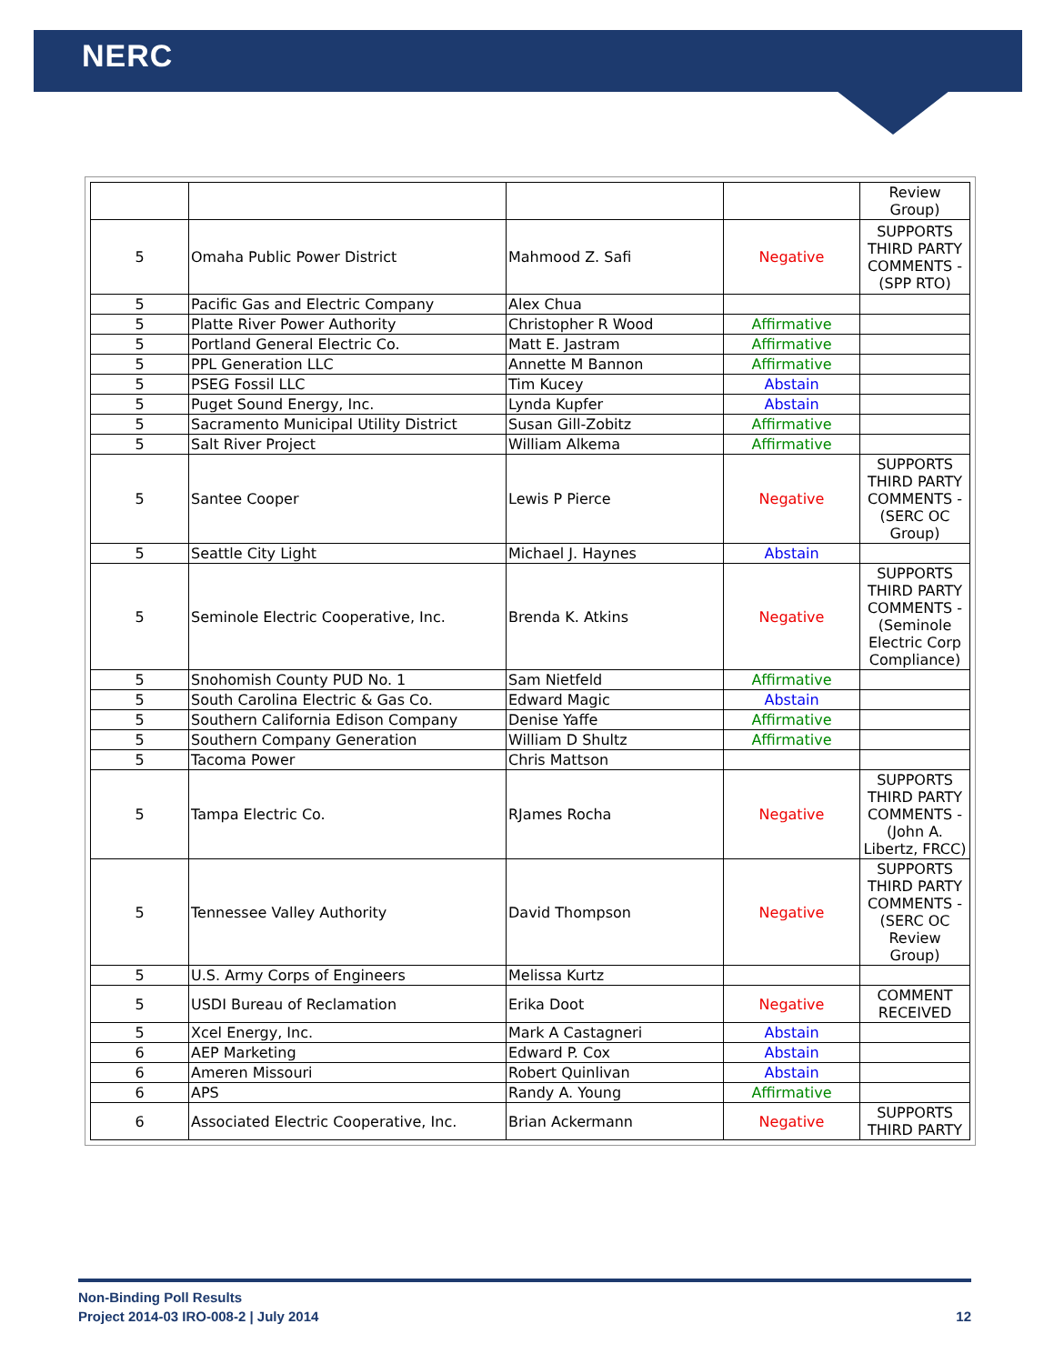NERC
| | | | | Review Group) |
| 5 | Omaha Public Power District | Mahmood Z. Safi | Negative | SUPPORTS THIRD PARTY COMMENTS - (SPP RTO) |
| 5 | Pacific Gas and Electric Company | Alex Chua | | |
| 5 | Platte River Power Authority | Christopher R Wood | Affirmative | |
| 5 | Portland General Electric Co. | Matt E. Jastram | Affirmative | |
| 5 | PPL Generation LLC | Annette M Bannon | Affirmative | |
| 5 | PSEG Fossil LLC | Tim Kucey | Abstain | |
| 5 | Puget Sound Energy, Inc. | Lynda Kupfer | Abstain | |
| 5 | Sacramento Municipal Utility District | Susan Gill-Zobitz | Affirmative | |
| 5 | Salt River Project | William Alkema | Affirmative | |
| 5 | Santee Cooper | Lewis P Pierce | Negative | SUPPORTS THIRD PARTY COMMENTS - (SERC OC Group) |
| 5 | Seattle City Light | Michael J. Haynes | Abstain | |
| 5 | Seminole Electric Cooperative, Inc. | Brenda K. Atkins | Negative | SUPPORTS THIRD PARTY COMMENTS - (Seminole Electric Corp Compliance) |
| 5 | Snohomish County PUD No. 1 | Sam Nietfeld | Affirmative | |
| 5 | South Carolina Electric & Gas Co. | Edward Magic | Abstain | |
| 5 | Southern California Edison Company | Denise Yaffe | Affirmative | |
| 5 | Southern Company Generation | William D Shultz | Affirmative | |
| 5 | Tacoma Power | Chris Mattson | | |
| 5 | Tampa Electric Co. | RJames Rocha | Negative | SUPPORTS THIRD PARTY COMMENTS - (John A. Libertz, FRCC) |
| 5 | Tennessee Valley Authority | David Thompson | Negative | SUPPORTS THIRD PARTY COMMENTS - (SERC OC Review Group) |
| 5 | U.S. Army Corps of Engineers | Melissa Kurtz | | |
| 5 | USDI Bureau of Reclamation | Erika Doot | Negative | COMMENT RECEIVED |
| 5 | Xcel Energy, Inc. | Mark A Castagneri | Abstain | |
| 6 | AEP Marketing | Edward P. Cox | Abstain | |
| 6 | Ameren Missouri | Robert Quinlivan | Abstain | |
| 6 | APS | Randy A. Young | Affirmative | |
| 6 | Associated Electric Cooperative, Inc. | Brian Ackermann | Negative | SUPPORTS THIRD PARTY |
Non-Binding Poll Results
Project 2014-03 IRO-008-2 | July 2014 12